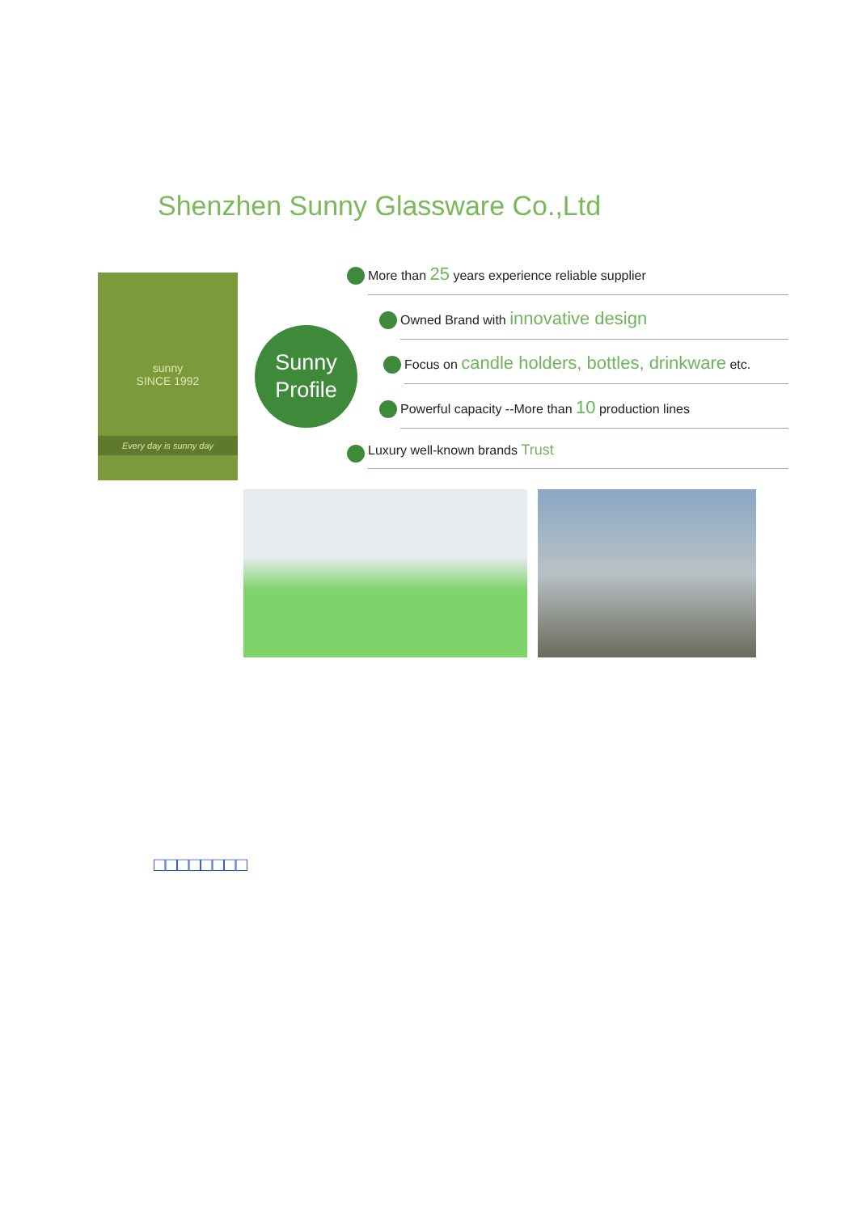Shenzhen Sunny Glassware Co.,Ltd
sunny
SINCE 1992
Every day is sunny day
Sunny
Profile
More than 25 years experience reliable supplier
Owned Brand with innovative design
Focus on candle holders, bottles, drinkware etc.
Powerful capacity --More than 10 production lines
Luxury well-known brands Trust
□□□□□□□□